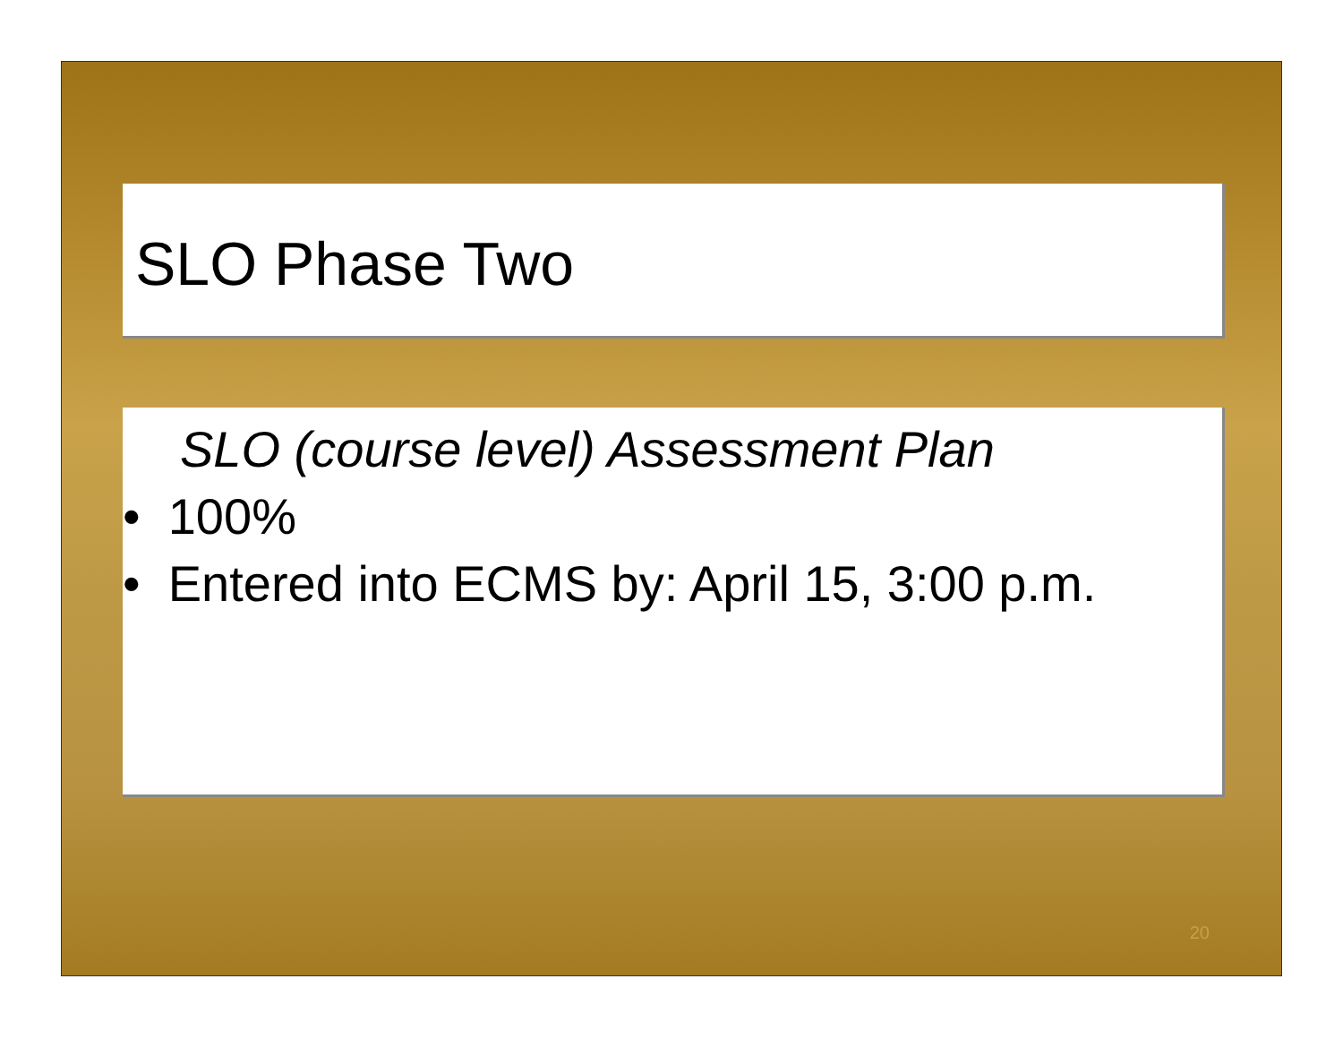SLO Phase Two
SLO (course level) Assessment Plan
• 100%
• Entered into ECMS by: April 15, 3:00 p.m.
20